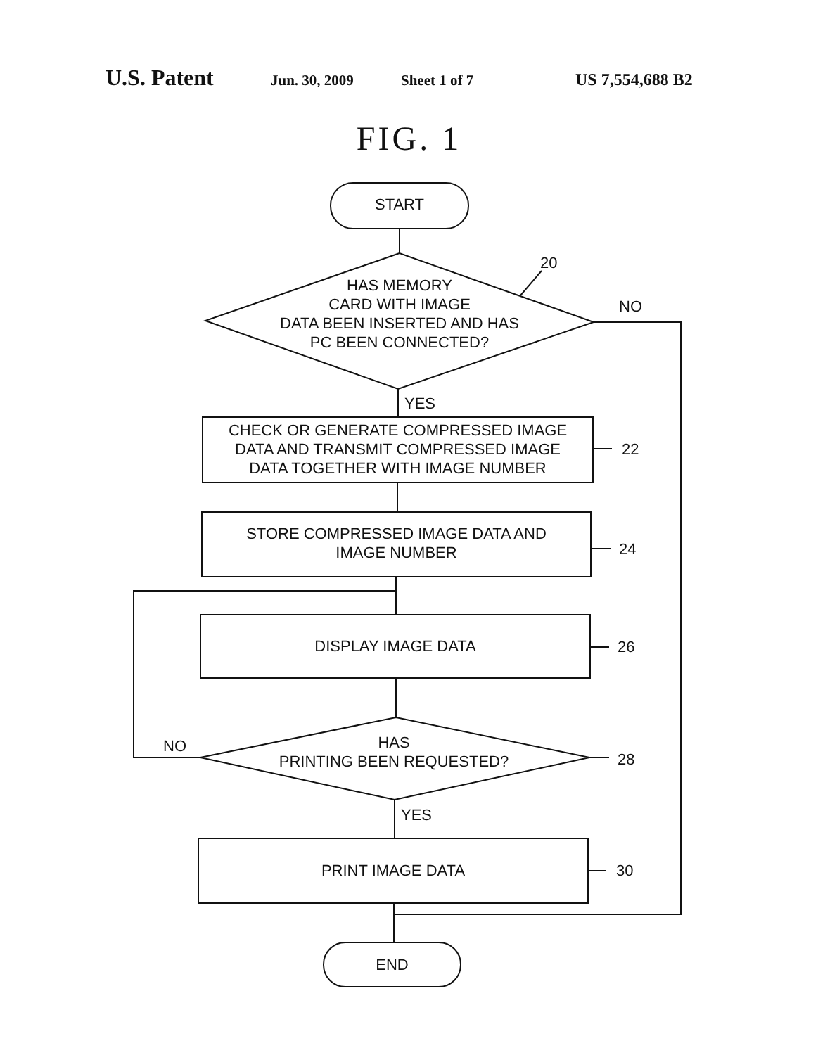U.S. Patent Jun. 30, 2009 Sheet 1 of 7 US 7,554,688 B2
FIG. 1
START
HAS MEMORY
CARD WITH IMAGE
DATA BEEN INSERTED AND HAS
PC BEEN CONNECTED?
20
NO
YES
CHECK OR GENERATE COMPRESSED IMAGE
DATA AND TRANSMIT COMPRESSED IMAGE
DATA TOGETHER WITH IMAGE NUMBER
22
STORE COMPRESSED IMAGE DATA AND
IMAGE NUMBER
24
DISPLAY IMAGE DATA 26
HAS
PRINTING BEEN REQUESTED?
NO
28
YES
PRINT IMAGE DATA 30
END